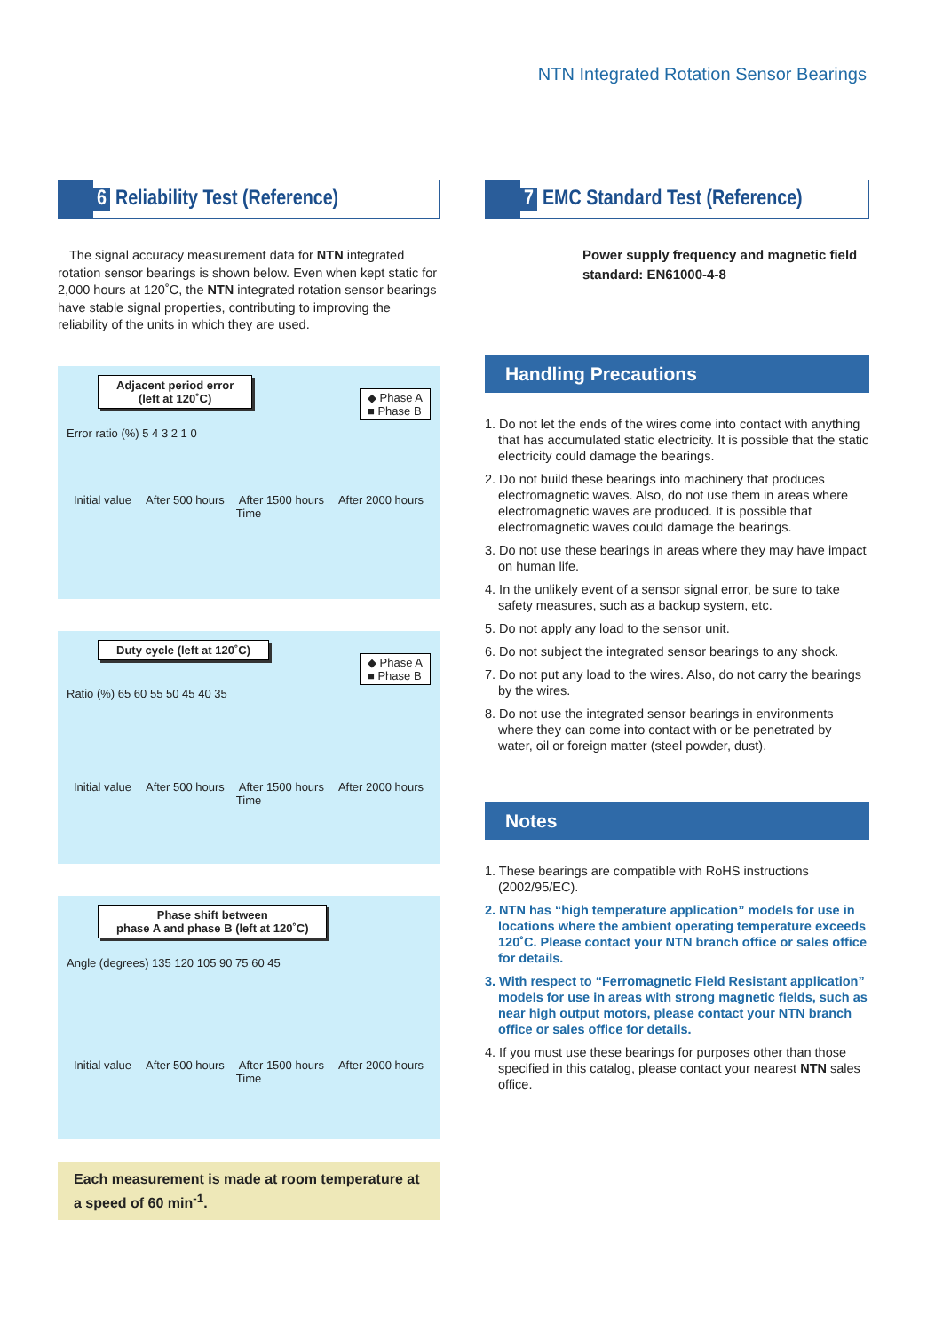NTN Integrated Rotation Sensor Bearings
6 Reliability Test (Reference)
The signal accuracy measurement data for NTN integrated rotation sensor bearings is shown below. Even when kept static for 2,000 hours at 120˚C, the NTN integrated rotation sensor bearings have stable signal properties, contributing to improving the reliability of the units in which they are used.
◆ Phase A
■ Phase B
Adjacent period error
(left at 120˚C)
Error ratio (%) 5 4 3 2 1 0
Initial value After 500 hours After 1500 hours After 2000 hours
Time
◆ Phase A
■ Phase B
Duty cycle (left at 120˚C)
Ratio (%) 65 60 55 50 45 40 35
Initial value After 500 hours After 1500 hours After 2000 hours
Time
Phase shift between
phase A and phase B (left at 120˚C)
Angle (degrees) 135 120 105 90 75 60 45
Initial value After 500 hours After 1500 hours After 2000 hours
Time
Each measurement is made at room temperature at a speed of 60 min<sup>-1</sup>.
7 EMC Standard Test (Reference)
Power supply frequency and magnetic field standard: EN61000-4-8
Handling Precautions
1. Do not let the ends of the wires come into contact with anything that has accumulated static electricity. It is possible that the static electricity could damage the bearings.
2. Do not build these bearings into machinery that produces electromagnetic waves. Also, do not use them in areas where electromagnetic waves are produced. It is possible that electromagnetic waves could damage the bearings.
3. Do not use these bearings in areas where they may have impact on human life.
4. In the unlikely event of a sensor signal error, be sure to take safety measures, such as a backup system, etc.
5. Do not apply any load to the sensor unit.
6. Do not subject the integrated sensor bearings to any shock.
7. Do not put any load to the wires. Also, do not carry the bearings by the wires.
8. Do not use the integrated sensor bearings in environments where they can come into contact with or be penetrated by water, oil or foreign matter (steel powder, dust).
Notes
1. These bearings are compatible with RoHS instructions (2002/95/EC).
2. NTN has “high temperature application” models for use in locations where the ambient operating temperature exceeds 120˚C. Please contact your NTN branch office or sales office for details.
3. With respect to “Ferromagnetic Field Resistant application” models for use in areas with strong magnetic fields, such as near high output motors, please contact your NTN branch office or sales office for details.
4. If you must use these bearings for purposes other than those specified in this catalog, please contact your nearest NTN sales office.